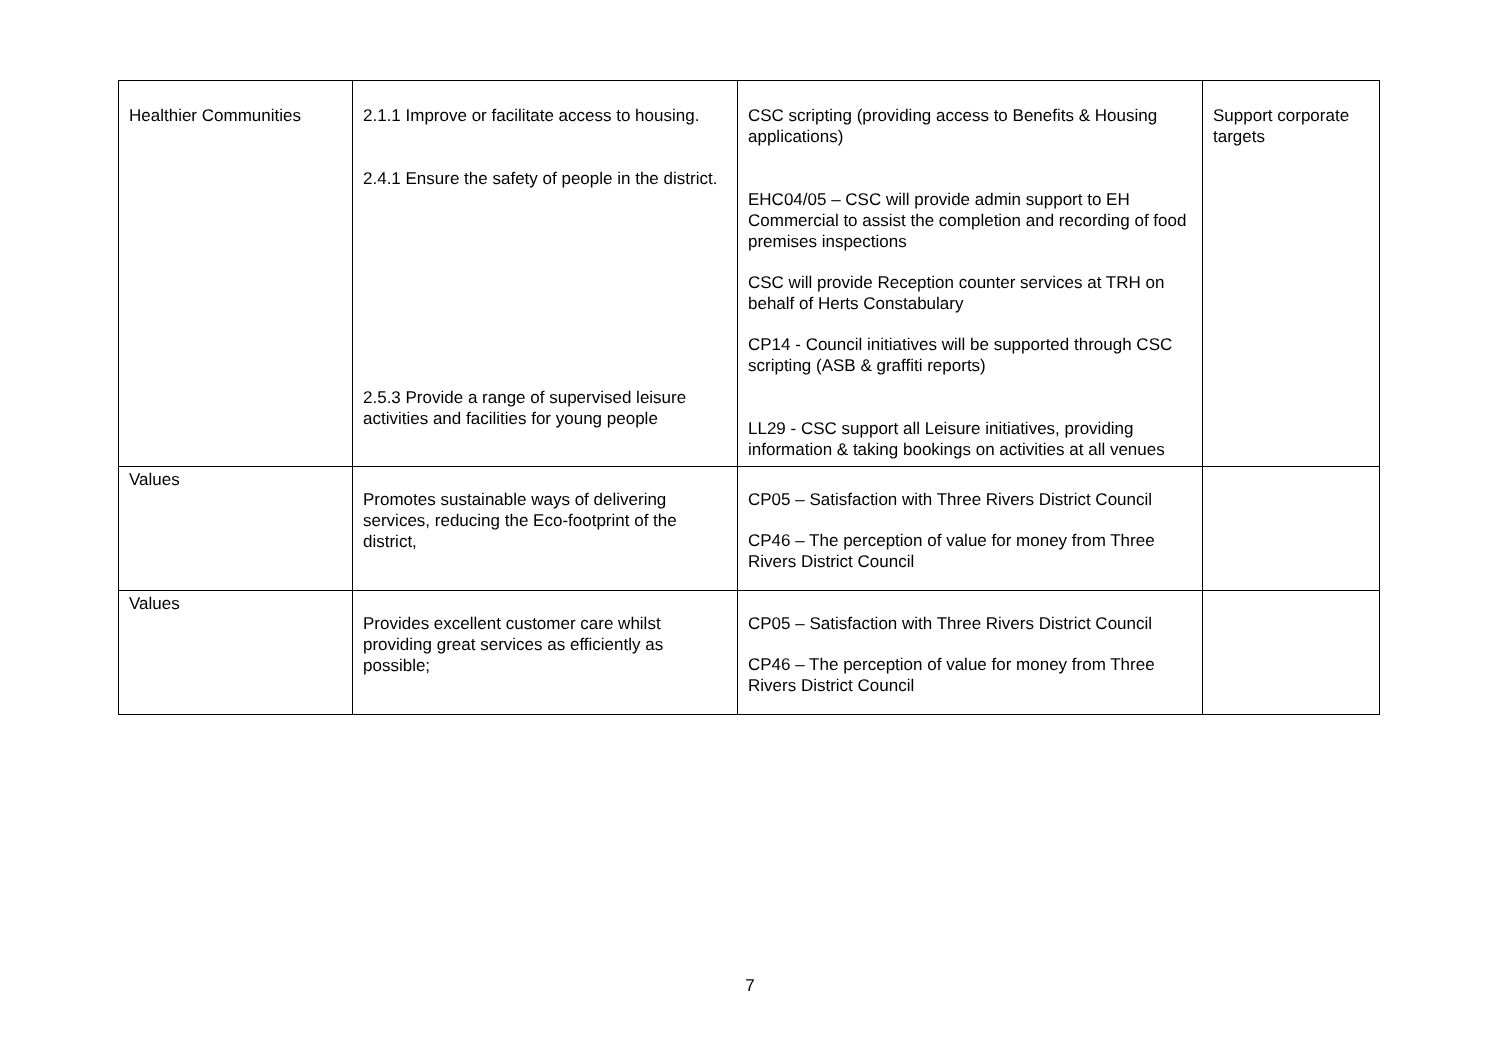| Healthier Communities | 2.1.1 Improve or facilitate access to housing. 2.4.1 Ensure the safety of people in the district. 2.5.3 Provide a range of supervised leisure activities and facilities for young people | CSC scripting (providing access to Benefits & Housing applications) EHC04/05 – CSC will provide admin support to EH Commercial to assist the completion and recording of food premises inspections CSC will provide Reception counter services at TRH on behalf of Herts Constabulary CP14 - Council initiatives will be supported through CSC scripting (ASB & graffiti reports) LL29 - CSC support all Leisure initiatives, providing information & taking bookings on activities at all venues | Support corporate targets |
| Values | Promotes sustainable ways of delivering services, reducing the Eco-footprint of the district, | CP05 – Satisfaction with Three Rivers District Council CP46 – The perception of value for money from Three Rivers District Council | |
| Values | Provides excellent customer care whilst providing great services as efficiently as possible; | CP05 – Satisfaction with Three Rivers District Council CP46 – The perception of value for money from Three Rivers District Council | |
7